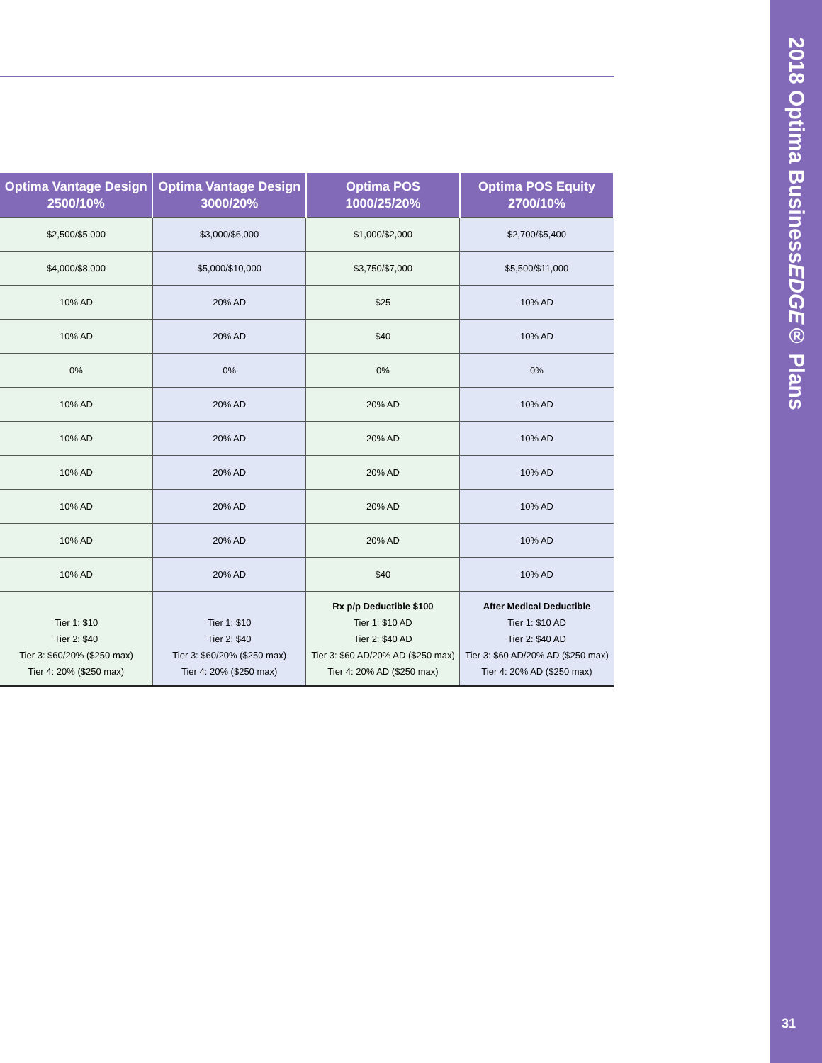| Optima Vantage Design 2500/10% | Optima Vantage Design 3000/20% | Optima POS 1000/25/20% | Optima POS Equity 2700/10% |
| --- | --- | --- | --- |
| $2,500/$5,000 | $3,000/$6,000 | $1,000/$2,000 | $2,700/$5,400 |
| $4,000/$8,000 | $5,000/$10,000 | $3,750/$7,000 | $5,500/$11,000 |
| 10% AD | 20% AD | $25 | 10% AD |
| 10% AD | 20% AD | $40 | 10% AD |
| 0% | 0% | 0% | 0% |
| 10% AD | 20% AD | 20% AD | 10% AD |
| 10% AD | 20% AD | 20% AD | 10% AD |
| 10% AD | 20% AD | 20% AD | 10% AD |
| 10% AD | 20% AD | 20% AD | 10% AD |
| 10% AD | 20% AD | 20% AD | 10% AD |
| 10% AD | 20% AD | $40 | 10% AD |
| Tier 1: $10 Tier 2: $40 Tier 3: $60/20% ($250 max) Tier 4: 20% ($250 max) | Tier 1: $10 Tier 2: $40 Tier 3: $60/20% ($250 max) Tier 4: 20% ($250 max) | Rx p/p Deductible $100 Tier 1: $10 AD Tier 2: $40 AD Tier 3: $60 AD/20% AD ($250 max) Tier 4: 20% AD ($250 max) | After Medical Deductible Tier 1: $10 AD Tier 2: $40 AD Tier 3: $60 AD/20% AD ($250 max) Tier 4: 20% AD ($250 max) |
2018 Optima BusinessEDGE® Plans
31